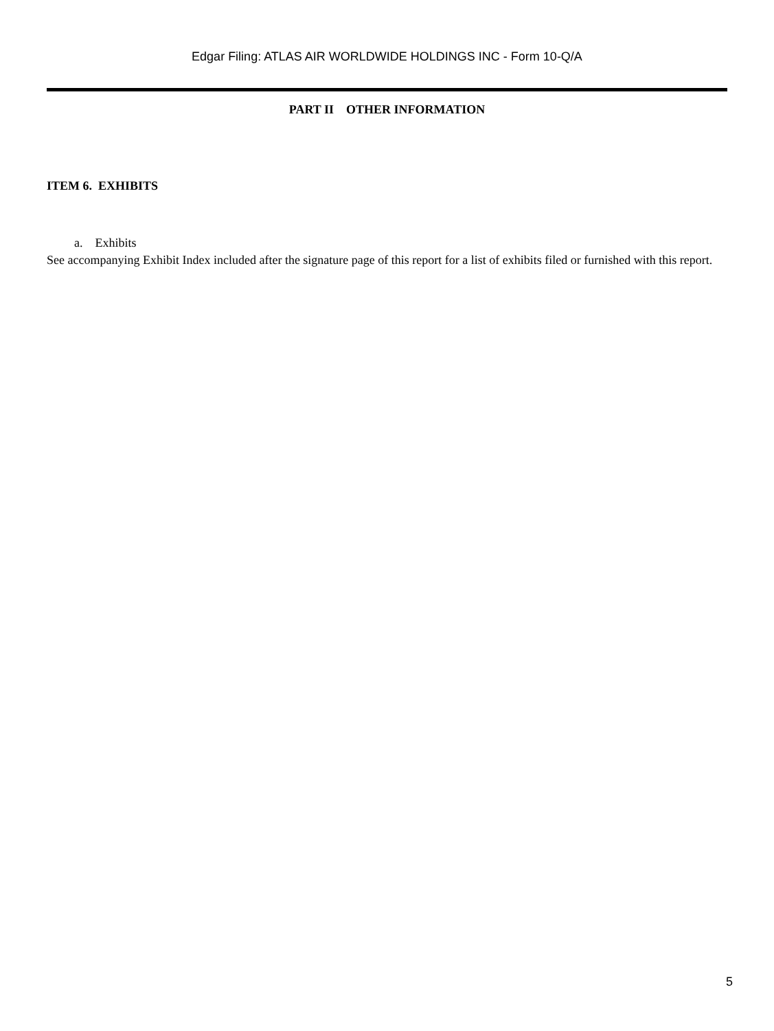Edgar Filing: ATLAS AIR WORLDWIDE HOLDINGS INC - Form 10-Q/A
PART II OTHER INFORMATION
ITEM 6. EXHIBITS
a. Exhibits
See accompanying Exhibit Index included after the signature page of this report for a list of exhibits filed or furnished with this report.
5